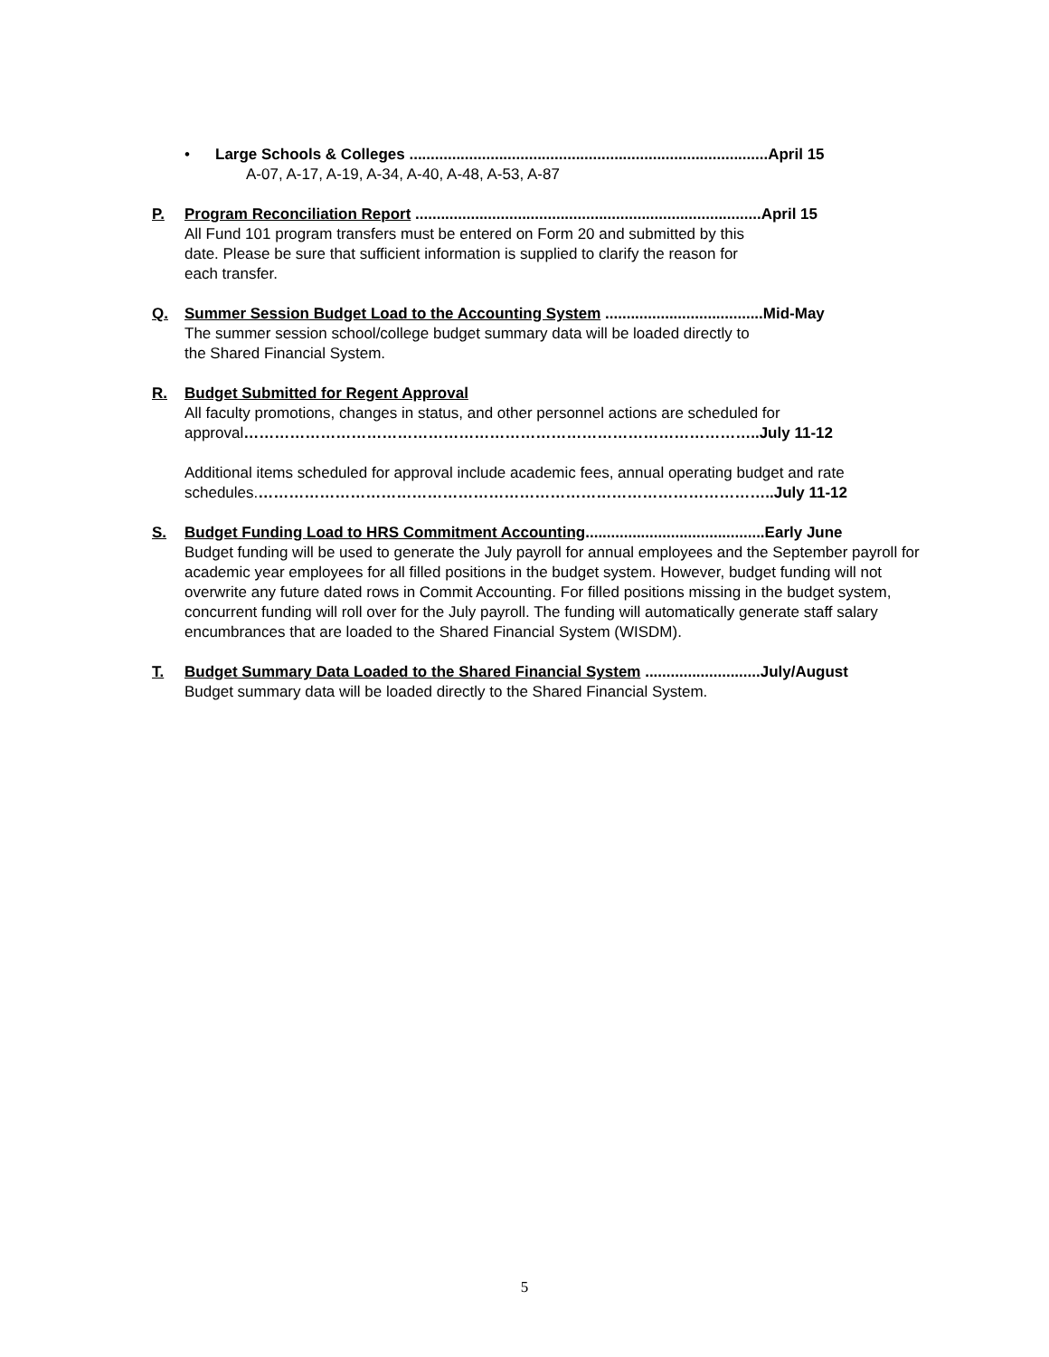• Large Schools & Colleges ....................................................................................April 15
A-07, A-17, A-19, A-34, A-40, A-48, A-53, A-87
P. Program Reconciliation Report .................................................................................April 15
All Fund 101 program transfers must be entered on Form 20 and submitted by this
date. Please be sure that sufficient information is supplied to clarify the reason for
each transfer.
Q. Summer Session Budget Load to the Accounting System .....................................Mid-May
The summer session school/college budget summary data will be loaded directly to
the Shared Financial System.
R. Budget Submitted for Regent Approval
All faculty promotions, changes in status, and other personnel actions are scheduled for approval………………………………………………………………………………………..July 11-12
Additional items scheduled for approval include academic fees, annual operating budget and rate schedules.………………………………………………………………………………………..July 11-12
S. Budget Funding Load to HRS Commitment Accounting..........................................Early June
Budget funding will be used to generate the July payroll for annual employees and the September payroll for academic year employees for all filled positions in the budget system. However, budget funding will not overwrite any future dated rows in Commit Accounting. For filled positions missing in the budget system, concurrent funding will roll over for the July payroll. The funding will automatically generate staff salary encumbrances that are loaded to the Shared Financial System (WISDM).
T. Budget Summary Data Loaded to the Shared Financial System ...........................July/August
Budget summary data will be loaded directly to the Shared Financial System.
5